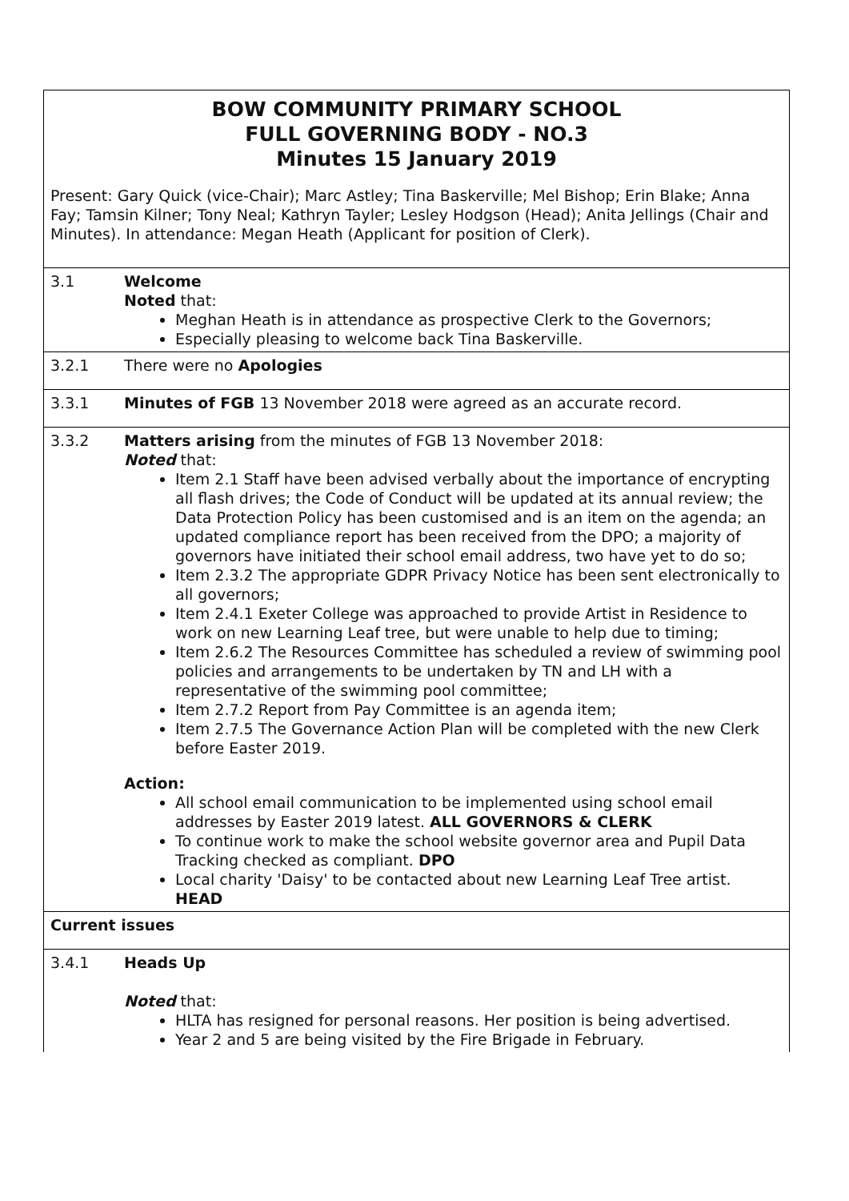| BOW COMMUNITY PRIMARY SCHOOL FULL GOVERNING BODY - NO.3 Minutes 15 January 2019 Present: Gary Quick (vice-Chair); Marc Astley; Tina Baskerville; Mel Bishop; Erin Blake; Anna Fay; Tamsin Kilner; Tony Neal; Kathryn Tayler; Lesley Hodgson (Head); Anita Jellings (Chair and Minutes). In attendance: Megan Heath (Applicant for position of Clerk). | |
| 3.1 | Welcome Noted that: Meghan Heath is in attendance as prospective Clerk to the Governors; Especially pleasing to welcome back Tina Baskerville. |
| 3.2.1 | There were no Apologies |
| 3.3.1 | Minutes of FGB 13 November 2018 were agreed as an accurate record. |
| 3.3.2 | Matters arising from the minutes of FGB 13 November 2018: Noted that: Item 2.1 Staff have been advised verbally about the importance of encrypting all flash drives; the Code of Conduct will be updated at its annual review; the Data Protection Policy has been customised and is an item on the agenda; an updated compliance report has been received from the DPO; a majority of governors have initiated their school email address, two have yet to do so; Item 2.3.2 The appropriate GDPR Privacy Notice has been sent electronically to all governors; Item 2.4.1 Exeter College was approached to provide Artist in Residence to work on new Learning Leaf tree, but were unable to help due to timing; Item 2.6.2 The Resources Committee has scheduled a review of swimming pool policies and arrangements to be undertaken by TN and LH with a representative of the swimming pool committee; Item 2.7.2 Report from Pay Committee is an agenda item; Item 2.7.5 The Governance Action Plan will be completed with the new Clerk before Easter 2019. Action: All school email communication to be implemented using school email addresses by Easter 2019 latest. ALL GOVERNORS & CLERK To continue work to make the school website governor area and Pupil Data Tracking checked as compliant. DPO Local charity 'Daisy' to be contacted about new Learning Leaf Tree artist. HEAD |
| Current issues | |
| 3.4.1 | Heads Up Noted that: HLTA has resigned for personal reasons. Her position is being advertised. Year 2 and 5 are being visited by the Fire Brigade in February. |